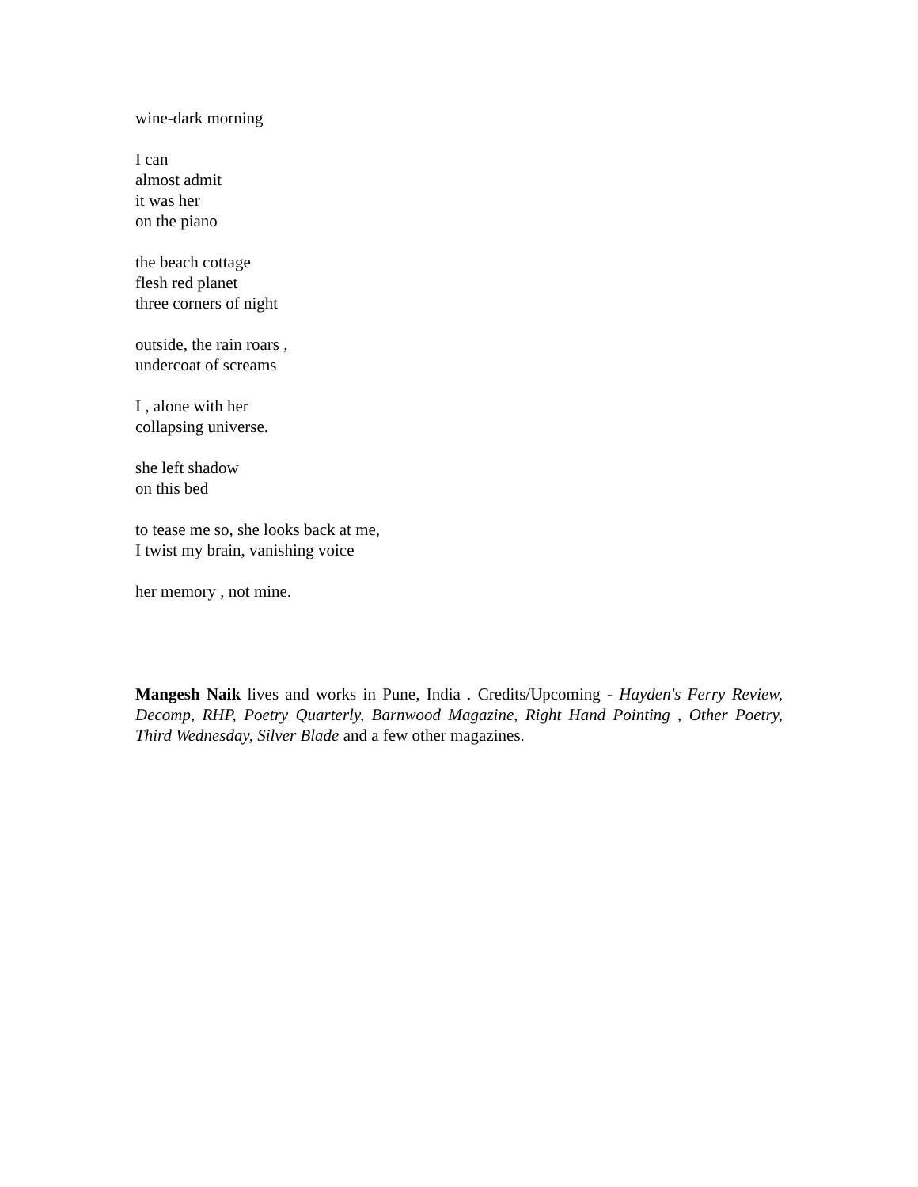wine-dark morning
I can
almost admit
it was her
on the piano
the beach cottage
flesh red planet
three corners of night
outside, the rain roars ,
undercoat of screams
I , alone with her
collapsing universe.
she left shadow
on this bed
to tease me so, she looks back at me,
I twist my brain, vanishing voice
her memory , not mine.
Mangesh Naik lives and works in Pune, India . Credits/Upcoming - Hayden's Ferry Review, Decomp, RHP, Poetry Quarterly, Barnwood Magazine, Right Hand Pointing , Other Poetry, Third Wednesday, Silver Blade and a few other magazines.